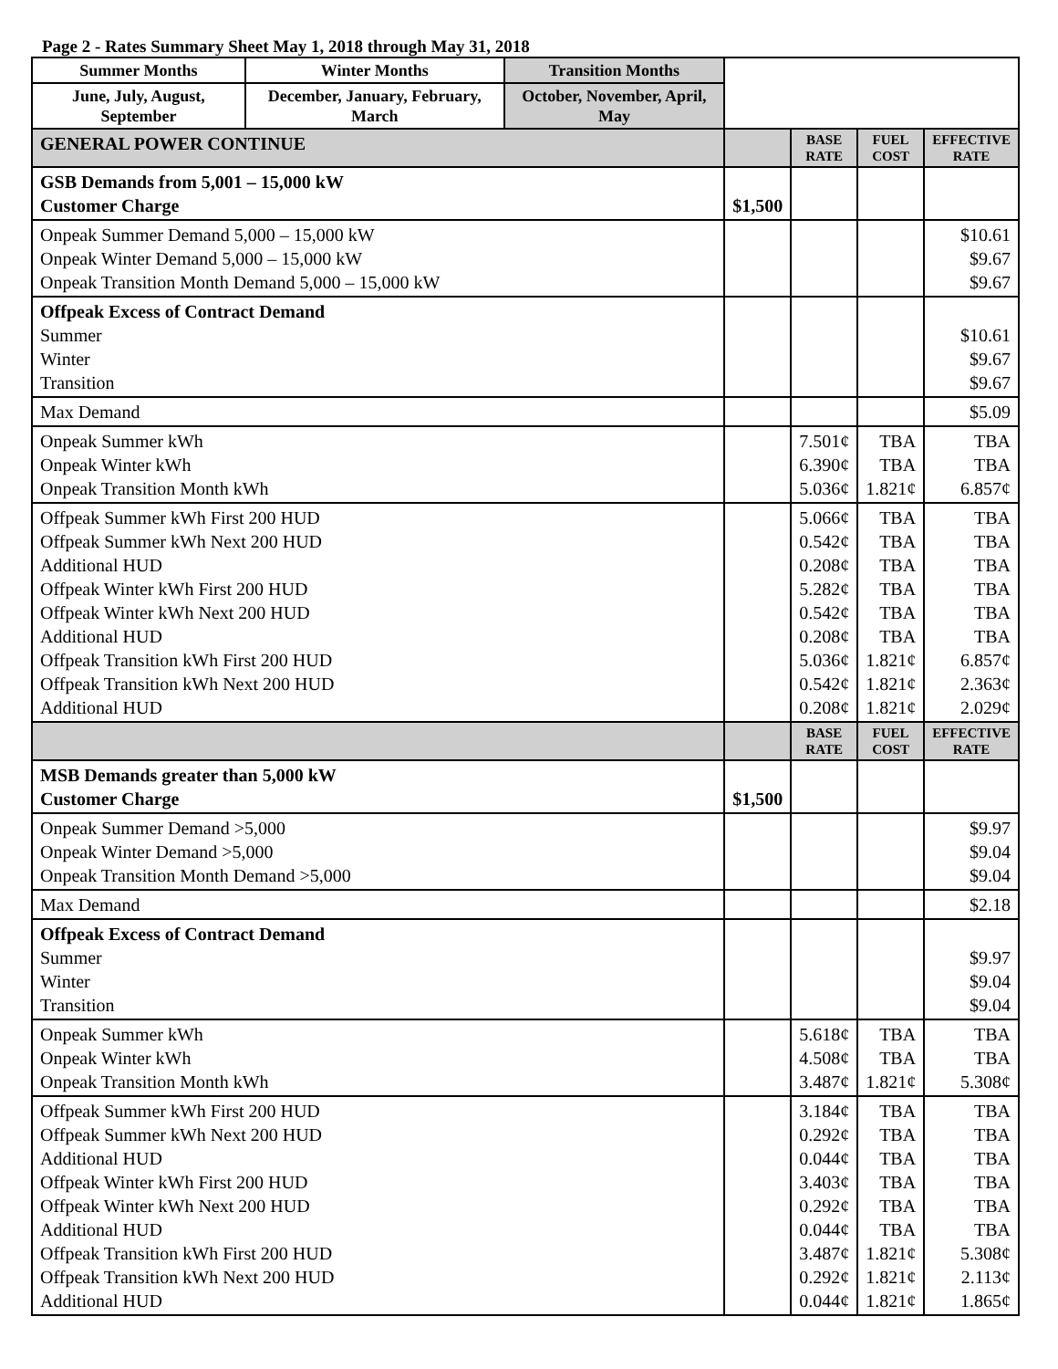Page 2 - Rates Summary Sheet May 1, 2018 through May 31, 2018
| Summer Months | Winter Months | Transition Months | | | | |
| June, July, August, September | December, January, February, March | October, November, April, May | | | | |
| GENERAL POWER CONTINUE | | | | BASE RATE | FUEL COST | EFFECTIVE RATE |
| GSB Demands from 5,001 – 15,000 kW Customer Charge | | | $1,500 | | | |
| Onpeak Summer Demand 5,000 – 15,000 kW Onpeak Winter Demand 5,000 – 15,000 kW Onpeak Transition Month Demand 5,000 – 15,000 kW | | | | | | $10.61 $9.67 $9.67 |
| Offpeak Excess of Contract Demand Summer Winter Transition | | | | | | $10.61 $9.67 $9.67 |
| Max Demand | | | | | | $5.09 |
| Onpeak Summer kWh Onpeak Winter kWh Onpeak Transition Month kWh | | | | 7.501¢ 6.390¢ 5.036¢ | TBA TBA 1.821¢ | TBA TBA 6.857¢ |
| Offpeak Summer kWh First 200 HUD Offpeak Summer kWh Next 200 HUD Additional HUD Offpeak Winter kWh First 200 HUD Offpeak Winter kWh Next 200 HUD Additional HUD Offpeak Transition kWh First 200 HUD Offpeak Transition kWh Next 200 HUD Additional HUD | | | | 5.066¢ 0.542¢ 0.208¢ 5.282¢ 0.542¢ 0.208¢ 5.036¢ 0.542¢ 0.208¢ | TBA TBA TBA TBA TBA TBA 1.821¢ 1.821¢ 1.821¢ | TBA TBA TBA TBA TBA TBA 6.857¢ 2.363¢ 2.029¢ |
| | | | | BASE RATE | FUEL COST | EFFECTIVE RATE |
| MSB Demands greater than 5,000 kW Customer Charge | | | $1,500 | | | |
| Onpeak Summer Demand >5,000 Onpeak Winter Demand >5,000 Onpeak Transition Month Demand >5,000 | | | | | | $9.97 $9.04 $9.04 |
| Max Demand | | | | | | $2.18 |
| Offpeak Excess of Contract Demand Summer Winter Transition | | | | | | $9.97 $9.04 $9.04 |
| Onpeak Summer kWh Onpeak Winter kWh Onpeak Transition Month kWh | | | | 5.618¢ 4.508¢ 3.487¢ | TBA TBA 1.821¢ | TBA TBA 5.308¢ |
| Offpeak Summer kWh First 200 HUD Offpeak Summer kWh Next 200 HUD Additional HUD Offpeak Winter kWh First 200 HUD Offpeak Winter kWh Next 200 HUD Additional HUD Offpeak Transition kWh First 200 HUD Offpeak Transition kWh Next 200 HUD Additional HUD | | | | 3.184¢ 0.292¢ 0.044¢ 3.403¢ 0.292¢ 0.044¢ 3.487¢ 0.292¢ 0.044¢ | TBA TBA TBA TBA TBA TBA 1.821¢ 1.821¢ 1.821¢ | TBA TBA TBA TBA TBA TBA 5.308¢ 2.113¢ 1.865¢ |